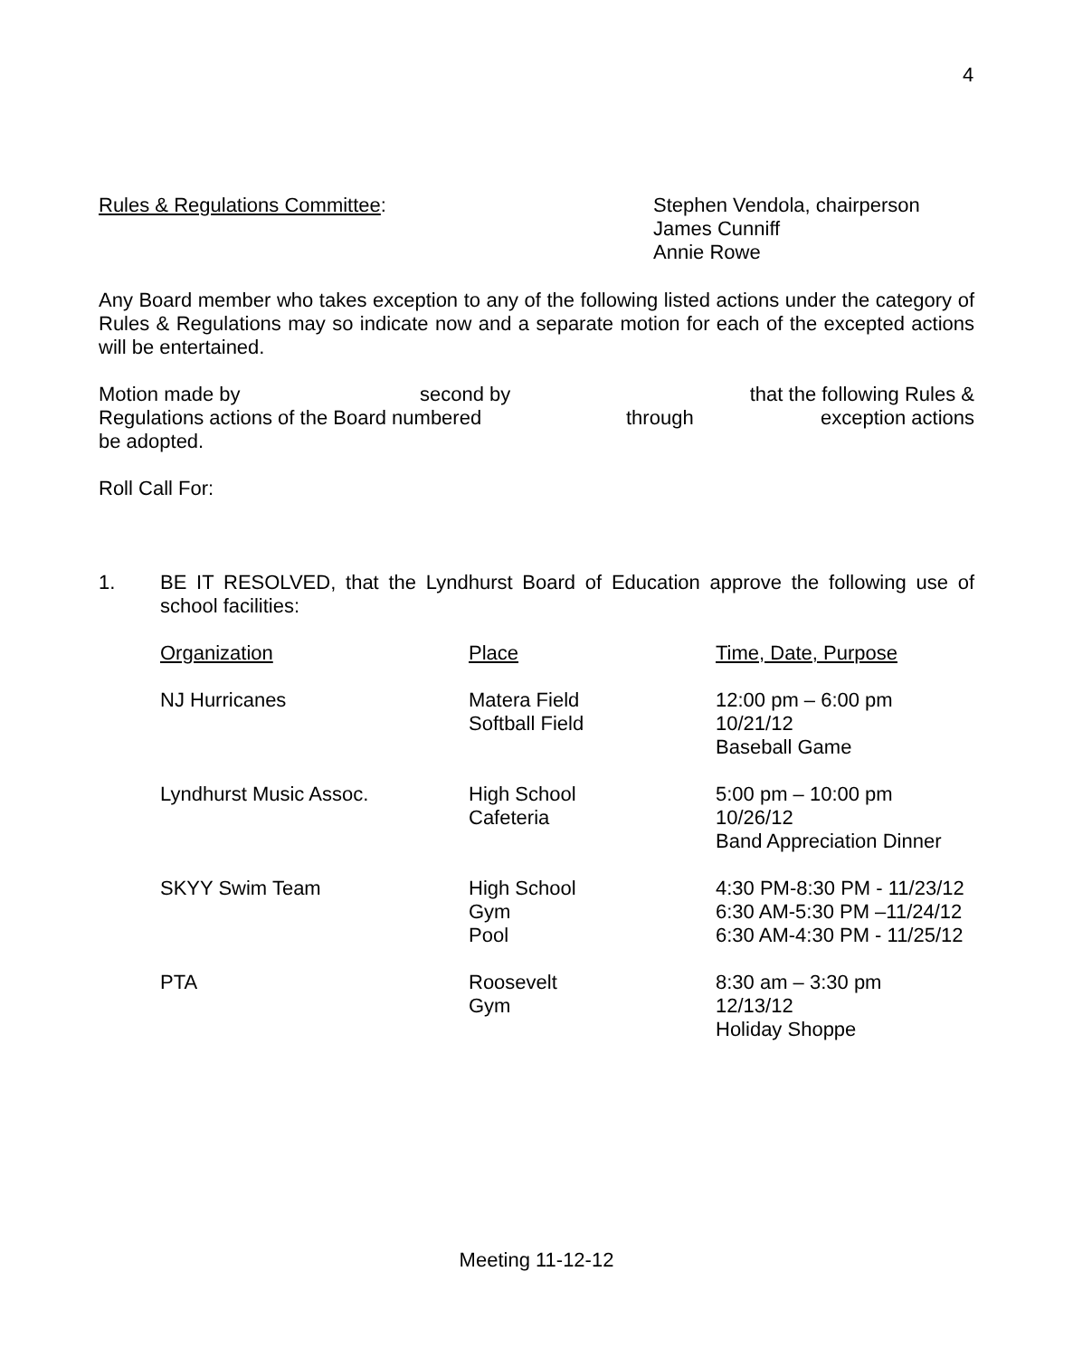4
| Rules & Regulations Committee : | Stephen Vendola, chairperson James Cunniff Annie Rowe |
Any Board member who takes exception to any of the following listed actions under the category of Rules & Regulations may so indicate now and a separate motion for each of the excepted actions will be entertained.
| Motion made by | second by | that the following Rules & |
| Regulations actions of the Board numbered | through | exception actions |
be adopted.
Roll Call For:
| 1. | BE IT RESOLVED, that the Lyndhurst Board of Education approve the following use of school facilities: |
| Organization | Place | Time, Date, Purpose |
| NJ Hurricanes | Matera Field Softball Field | 12:00 pm – 6:00 pm 10/21/12 Baseball Game |
| Lyndhurst Music Assoc. | High School Cafeteria | 5:00 pm – 10:00 pm 10/26/12 Band Appreciation Dinner |
| SKYY Swim Team | High School Gym Pool | 4:30 PM-8:30 PM - 11/23/12 6:30 AM-5:30 PM –11/24/12 6:30 AM-4:30 PM - 11/25/12 |
| PTA | Roosevelt Gym | 8:30 am – 3:30 pm 12/13/12 Holiday Shoppe |
Meeting 11-12-12